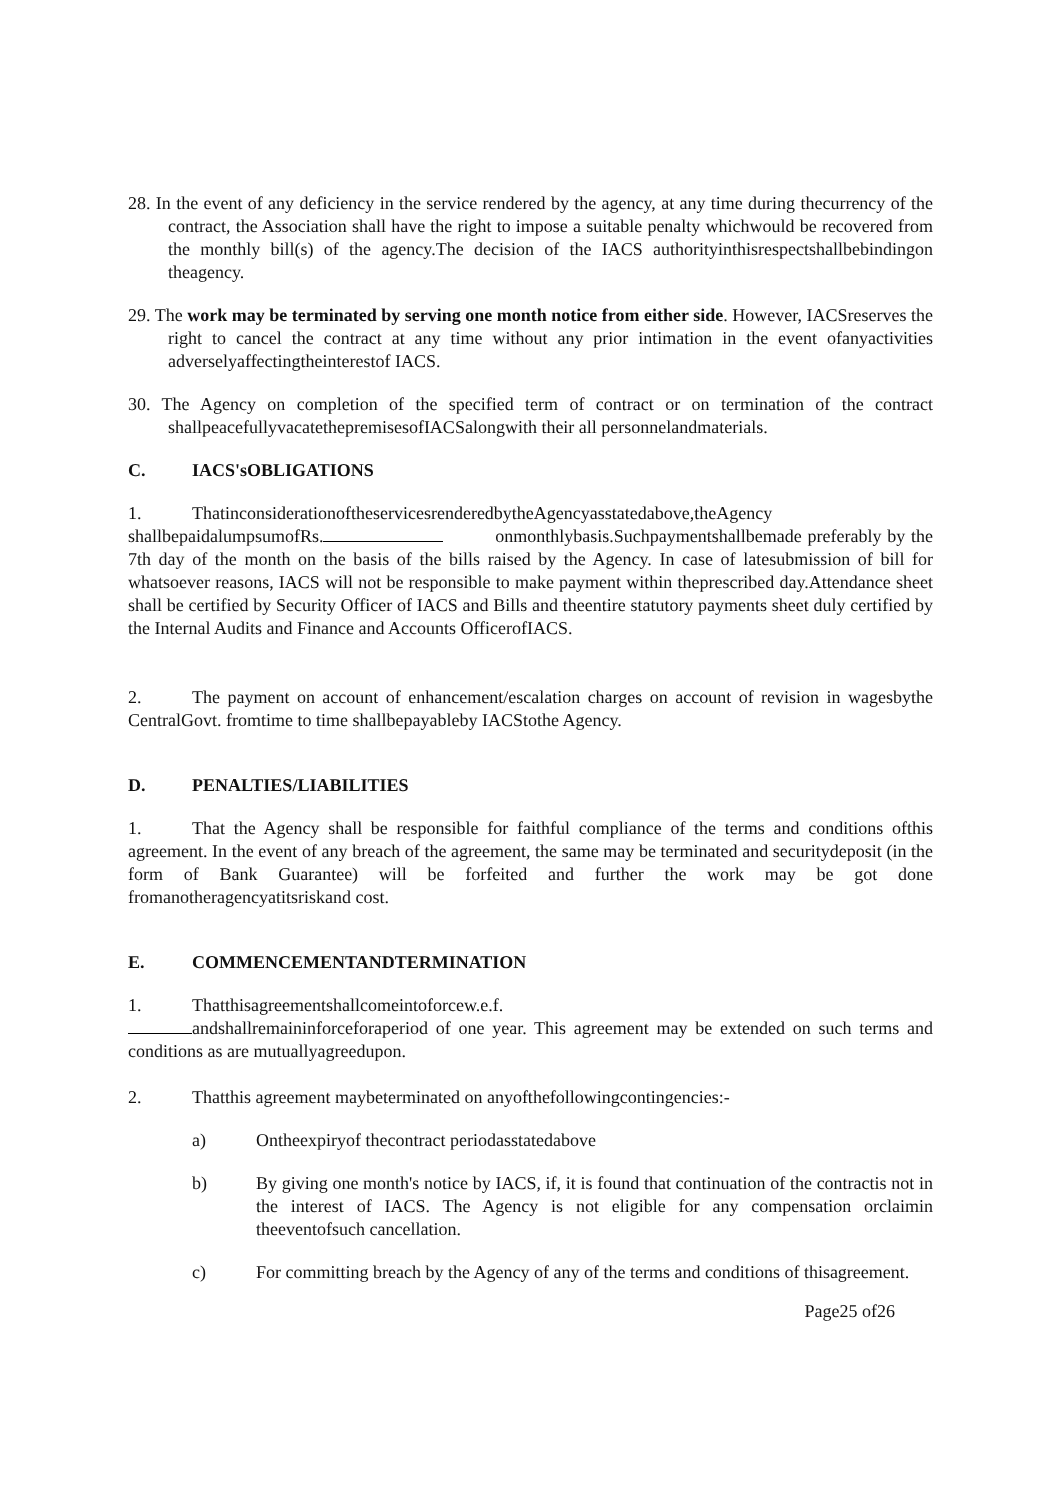28. In the event of any deficiency in the service rendered by the agency, at any time during thecurrency of the contract, the Association shall have the right to impose a suitable penalty whichwould be recovered from the monthly bill(s) of the agency.The decision of the IACS authorityinthisrespectshallbebindingon theagency.
29. The work may be terminated by serving one month notice from either side. However, IACSreserves the right to cancel the contract at any time without any prior intimation in the event ofanyactivities adverselyaffectingtheinterestof IACS.
30. The Agency on completion of the specified term of contract or on termination of the contract shallpeacefullyvacatethepremisesofIACSalongwith their all personnelandmaterials.
C. IACS'sOBLIGATIONS
1. ThatinconsiderationoftheservicesrenderedbytheAgencyasstatedabove,theAgency shallbepaidalumpsumofRs. onmonthlybasis.Suchpaymentshallbemade preferably by the 7th day of the month on the basis of the bills raised by the Agency. In case of latesubmission of bill for whatsoever reasons, IACS will not be responsible to make payment within theprescribed day.Attendance sheet shall be certified by Security Officer of IACS and Bills and theentire statutory payments sheet duly certified by the Internal Audits and Finance and Accounts OfficerofIACS.
2. The payment on account of enhancement/escalation charges on account of revision in wagesbythe CentralGovt. fromtime to time shallbepayableby IACStothe Agency.
D. PENALTIES/LIABILITIES
1. That the Agency shall be responsible for faithful compliance of the terms and conditions ofthis agreement. In the event of any breach of the agreement, the same may be terminated and securitydeposit (in the form of Bank Guarantee) will be forfeited and further the work may be got done fromanotheragencyatitsriskand cost.
E. COMMENCEMENTANDTERMINATION
1. Thatthisagreementshallcomeintoforcew.e.f.
andshallremaininforceforaperiod of one year. This agreement may be extended on such terms and conditions as are mutuallyagreedupon.
2. Thatthis agreement maybeterminated on anyofthefollowingcontingencies:-
a) Ontheexpiryof thecontract periodasstatedabove
b) By giving one month's notice by IACS, if, it is found that continuation of the contractis not in the interest of IACS. The Agency is not eligible for any compensation orclaimin theeventofsuch cancellation.
c) For committing breach by the Agency of any of the terms and conditions of thisagreement.
Page25 of26